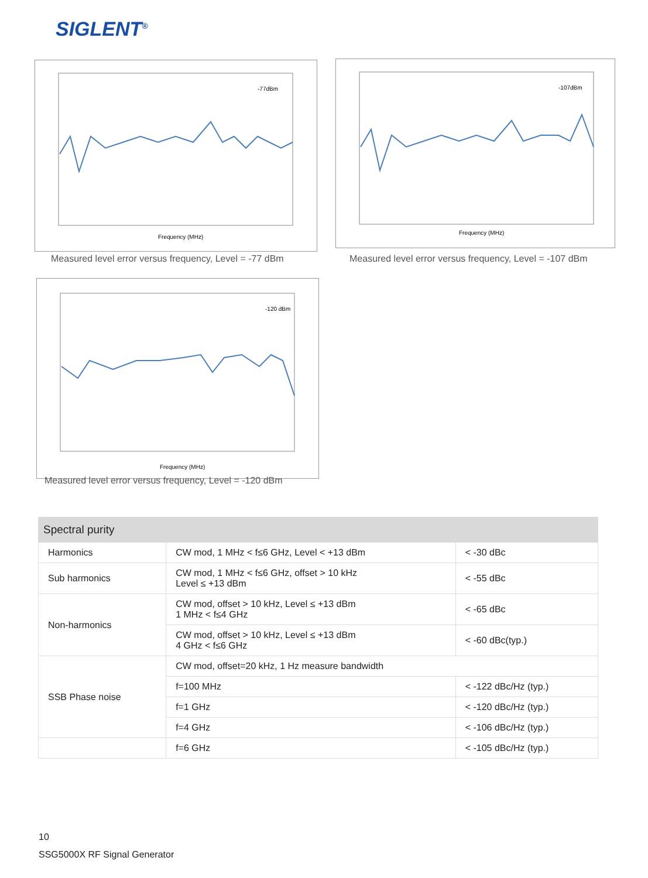SIGLENT<sup>®</sup>
-77dBm
Frequency (MHz)
Measured level error versus frequency, Level = -77 dBm
-107dBm
Frequency (MHz)
Measured level error versus frequency, Level = -107 dBm
-120 dBm
Frequency (MHz)
Measured level error versus frequency, Level = -120 dBm
| Spectral purity | | |
| --- | --- | --- |
| Harmonics | CW mod, 1 MHz < f≤6 GHz, Level < +13 dBm | < -30 dBc |
| Sub harmonics | CW mod, 1 MHz < f≤6 GHz, offset > 10 kHz Level ≤ +13 dBm | < -55 dBc |
| Non-harmonics | CW mod, offset > 10 kHz, Level ≤ +13 dBm 1 MHz < f≤4 GHz | < -65 dBc |
| | CW mod, offset > 10 kHz, Level ≤ +13 dBm 4 GHz < f≤6 GHz | < -60 dBc(typ.) |
| SSB Phase noise | CW mod, offset=20 kHz, 1 Hz measure bandwidth | |
| | f=100 MHz | < -122 dBc/Hz (typ.) |
| | f=1 GHz | < -120 dBc/Hz (typ.) |
| | f=4 GHz | < -106 dBc/Hz (typ.) |
| | f=6 GHz | < -105 dBc/Hz (typ.) |
10
SSG5000X RF Signal Generator